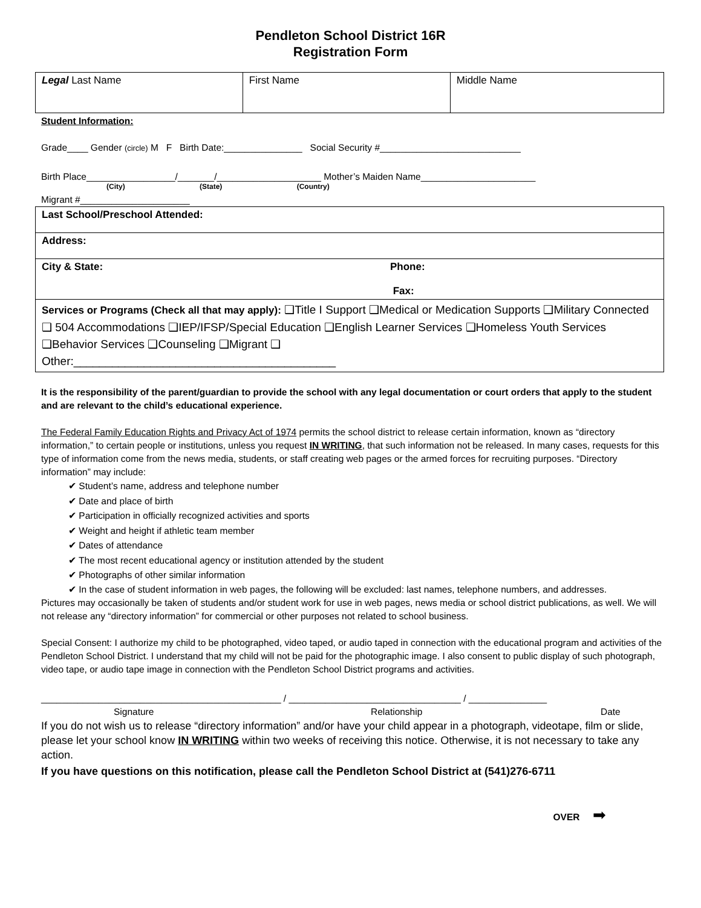Pendleton School District 16R
Registration Form
| Legal Last Name | First Name | Middle Name |
Student Information:
Grade____ Gender (circle) M F Birth Date:_______________ Social Security #___________________________
Birth Place_________________/_______/____________________ Mother’s Maiden Name______________________
(City) (State) (Country)
Migrant #_____________________
| Last School/Preschool Attended: |
| Address: |
| City & State: Phone: Fax: |
| Services or Programs (Check all that may apply): ❑Title I Support ❑Medical or Medication Supports ❑Military Connected ❑ 504 Accommodations ❑IEP/IFSP/Special Education ❑English Learner Services ❑Homeless Youth Services ❑Behavior Services ❑Counseling ❑Migrant ❑ Other:_________________________________________ |
It is the responsibility of the parent/guardian to provide the school with any legal documentation or court orders that apply to the student and are relevant to the child’s educational experience.
The Federal Family Education Rights and Privacy Act of 1974 permits the school district to release certain information, known as “directory information,” to certain people or institutions, unless you request IN WRITING, that such information not be released. In many cases, requests for this type of information come from the news media, students, or staff creating web pages or the armed forces for recruiting purposes. “Directory information” may include:
✔ Student’s name, address and telephone number
✔ Date and place of birth
✔ Participation in officially recognized activities and sports
✔ Weight and height if athletic team member
✔ Dates of attendance
✔ The most recent educational agency or institution attended by the student
✔ Photographs of other similar information
✔ In the case of student information in web pages, the following will be excluded: last names, telephone numbers, and addresses.
Pictures may occasionally be taken of students and/or student work for use in web pages, news media or school district publications, as well. We will not release any “directory information” for commercial or other purposes not related to school business.
Special Consent: I authorize my child to be photographed, video taped, or audio taped in connection with the educational program and activities of the Pendleton School District. I understand that my child will not be paid for the photographic image. I also consent to public display of such photograph, video tape, or audio tape image in connection with the Pendleton School District programs and activities.
______________________________________________ / _________________________________ / _______________
Signature Relationship Date
If you do not wish us to release “directory information” and/or have your child appear in a photograph, videotape, film or slide, please let your school know IN WRITING within two weeks of receiving this notice. Otherwise, it is not necessary to take any action.
If you have questions on this notification, please call the Pendleton School District at (541)276-6711
OVER ➡